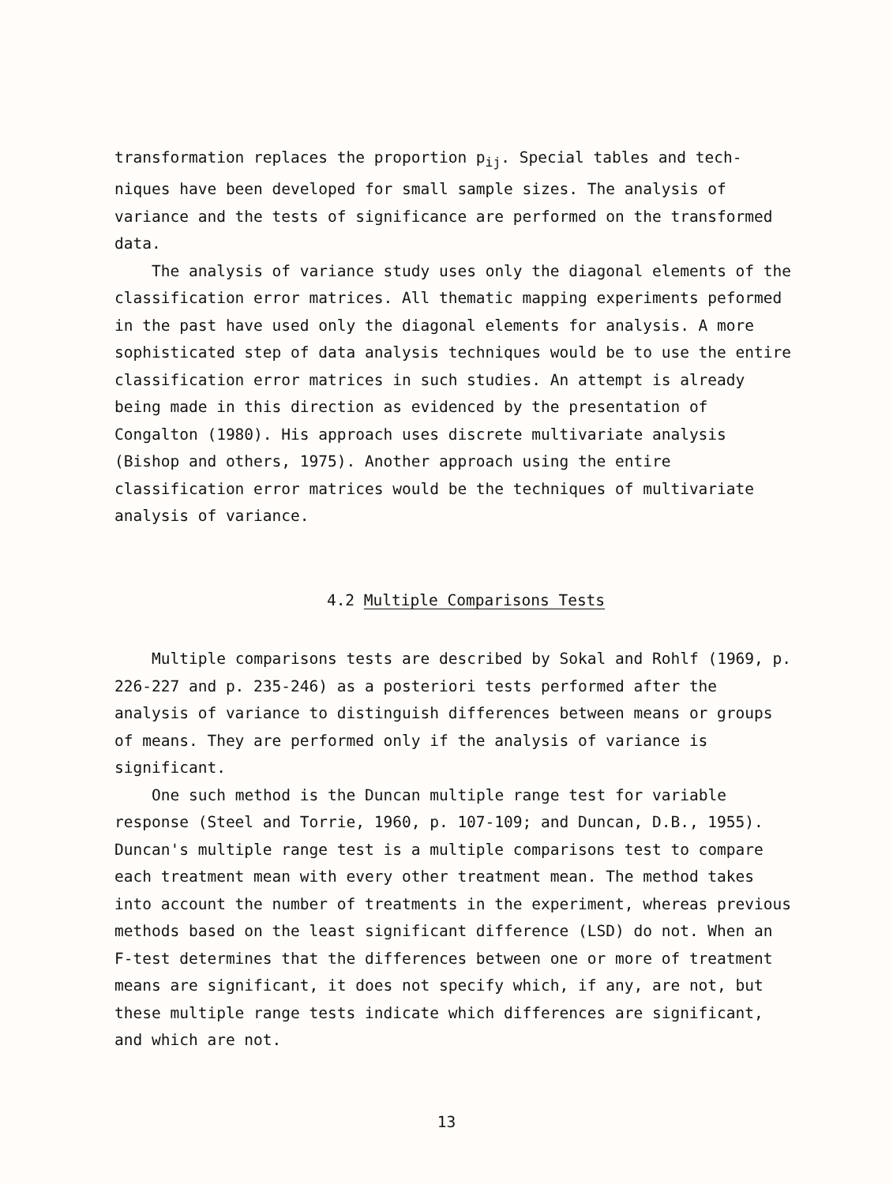transformation replaces the proportion p<sub>ij</sub>. Special tables and tech-niques have been developed for small sample sizes. The analysis of variance and the tests of significance are performed on the transformed data.
The analysis of variance study uses only the diagonal elements of the classification error matrices. All thematic mapping experiments peformed in the past have used only the diagonal elements for analysis. A more sophisticated step of data analysis techniques would be to use the entire classification error matrices in such studies. An attempt is already being made in this direction as evidenced by the presentation of Congalton (1980). His approach uses discrete multivariate analysis (Bishop and others, 1975). Another approach using the entire classification error matrices would be the techniques of multivariate analysis of variance.
4.2 Multiple Comparisons Tests
Multiple comparisons tests are described by Sokal and Rohlf (1969, p. 226-227 and p. 235-246) as a posteriori tests performed after the analysis of variance to distinguish differences between means or groups of means. They are performed only if the analysis of variance is significant.
One such method is the Duncan multiple range test for variable response (Steel and Torrie, 1960, p. 107-109; and Duncan, D.B., 1955). Duncan's multiple range test is a multiple comparisons test to compare each treatment mean with every other treatment mean. The method takes into account the number of treatments in the experiment, whereas previous methods based on the least significant difference (LSD) do not. When an F-test determines that the differences between one or more of treatment means are significant, it does not specify which, if any, are not, but these multiple range tests indicate which differences are significant, and which are not.
13